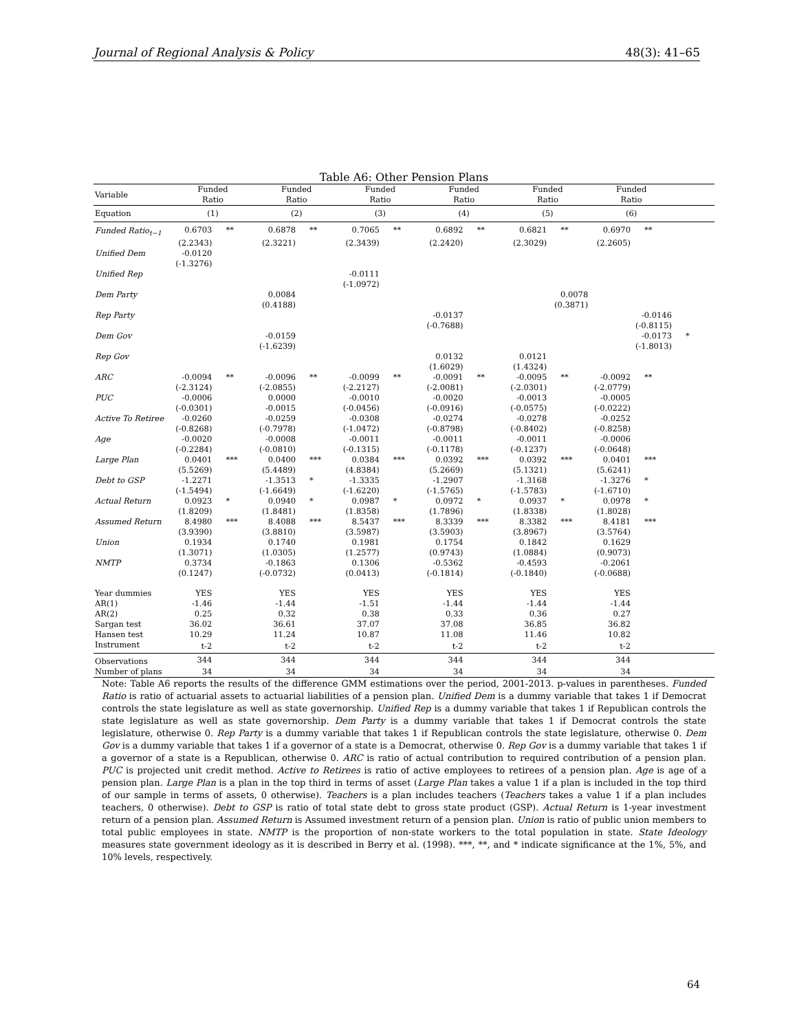Journal of Regional Analysis & Policy 48(3): 41–65
Table A6: Other Pension Plans
| Variable | Funded Ratio | | Funded Ratio | | Funded Ratio | | Funded Ratio | | Funded Ratio | | Funded Ratio | | |
| Equation | (1) | | (2) | | (3) | | (4) | | (5) | | (6) | | |
| Funded Ratio<sub>t−1</sub> | 0.6703 | ** | 0.6878 | ** | 0.7065 | ** | 0.6892 | ** | 0.6821 | ** | 0.6970 | ** | |
| | (2.2343) | | (2.3221) | | (2.3439) | | (2.2420) | | (2.3029) | | (2.2605) | | |
| Unified Dem | -0.0120 | | | | | | | | | | | | |
| | (-1.3276) | | | | | | | | | | | | |
| Unified Rep | | | | | -0.0111 | | | | | | | | |
| | | | | | (-1.0972) | | | | | | | | |
| Dem Party | | | 0.0084 | | | | | | | 0.0078 | | | |
| | | | (0.4188) | | | | | | | (0.3871) | | | |
| Rep Party | | | | | | | -0.0137 | | | | | -0.0146 | |
| | | | | | | | (-0.7688) | | | | | (-0.8115) | |
| Dem Gov | | | -0.0159 | | | | | | | | | -0.0173 | * |
| | | | (-1.6239) | | | | | | | | | (-1.8013) | |
| Rep Gov | | | | | | | 0.0132 | | 0.0121 | | | | |
| | | | | | | | (1.6029) | | (1.4324) | | | | |
| ARC | -0.0094 | ** | -0.0096 | ** | -0.0099 | ** | -0.0091 | ** | -0.0095 | ** | -0.0092 | ** | |
| | (-2.3124) | | (-2.0855) | | (-2.2127) | | (-2.0081) | | (-2.0301) | | (-2.0779) | | |
| PUC | -0.0006 | | 0.0000 | | -0.0010 | | -0.0020 | | -0.0013 | | -0.0005 | | |
| | (-0.0301) | | -0.0015 | | (-0.0456) | | (-0.0916) | | (-0.0575) | | (-0.0222) | | |
| Active To Retiree | -0.0260 | | -0.0259 | | -0.0308 | | -0.0274 | | -0.0278 | | -0.0252 | | |
| | (-0.8268) | | (-0.7978) | | (-1.0472) | | (-0.8798) | | (-0.8402) | | (-0.8258) | | |
| Age | -0.0020 | | -0.0008 | | -0.0011 | | -0.0011 | | -0.0011 | | -0.0006 | | |
| | (-0.2284) | | (-0.0810) | | (-0.1315) | | (-0.1178) | | (-0.1237) | | (-0.0648) | | |
| Large Plan | 0.0401 | *** | 0.0400 | *** | 0.0384 | *** | 0.0392 | *** | 0.0392 | *** | 0.0401 | *** | |
| | (5.5269) | | (5.4489) | | (4.8384) | | (5.2669) | | (5.1321) | | (5.6241) | | |
| Debt to GSP | -1.2271 | | -1.3513 | * | -1.3335 | | -1.2907 | | -1.3168 | | -1.3276 | * | |
| | (-1.5494) | | (-1.6649) | | (-1.6220) | | (-1.5765) | | (-1.5783) | | (-1.6710) | | |
| Actual Return | 0.0923 | * | 0.0940 | * | 0.0987 | * | 0.0972 | * | 0.0937 | * | 0.0978 | * | |
| | (1.8209) | | (1.8481) | | (1.8358) | | (1.7896) | | (1.8338) | | (1.8028) | | |
| Assumed Return | 8.4980 | *** | 8.4088 | *** | 8.5437 | *** | 8.3339 | *** | 8.3382 | *** | 8.4181 | *** | |
| | (3.9390) | | (3.8810) | | (3.5987) | | (3.5903) | | (3.8967) | | (3.5764) | | |
| Union | 0.1934 | | 0.1740 | | 0.1981 | | 0.1754 | | 0.1842 | | 0.1629 | | |
| | (1.3071) | | (1.0305) | | (1.2577) | | (0.9743) | | (1.0884) | | (0.9073) | | |
| NMTP | 0.3734 | | -0.1863 | | 0.1306 | | -0.5362 | | -0.4593 | | -0.2061 | | |
| | (0.1247) | | (-0.0732) | | (0.0413) | | (-0.1814) | | (-0.1840) | | (-0.0688) | | |
| Year dummies | YES | | YES | | YES | | YES | | YES | | YES | | |
| AR(1) | -1.46 | | -1.44 | | -1.51 | | -1.44 | | -1.44 | | -1.44 | | |
| AR(2) | 0.25 | | 0.32 | | 0.38 | | 0.33 | | 0.36 | | 0.27 | | |
| Sargan test | 36.02 | | 36.61 | | 37.07 | | 37.08 | | 36.85 | | 36.82 | | |
| Hansen test | 10.29 | | 11.24 | | 10.87 | | 11.08 | | 11.46 | | 10.82 | | |
| Instrument | t-2 | | t-2 | | t-2 | | t-2 | | t-2 | | t-2 | | |
| Observations | 344 | | 344 | | 344 | | 344 | | 344 | | 344 | | |
| Number of plans | 34 | | 34 | | 34 | | 34 | | 34 | | 34 | | |
Note: Table A6 reports the results of the difference GMM estimations over the period, 2001-2013. p-values in parentheses. Funded Ratio is ratio of actuarial assets to actuarial liabilities of a pension plan. Unified Dem is a dummy variable that takes 1 if Democrat controls the state legislature as well as state governorship. Unified Rep is a dummy variable that takes 1 if Republican controls the state legislature as well as state governorship. Dem Party is a dummy variable that takes 1 if Democrat controls the state legislature, otherwise 0. Rep Party is a dummy variable that takes 1 if Republican controls the state legislature, otherwise 0. Dem Gov is a dummy variable that takes 1 if a governor of a state is a Democrat, otherwise 0. Rep Gov is a dummy variable that takes 1 if a governor of a state is a Republican, otherwise 0. ARC is ratio of actual contribution to required contribution of a pension plan. PUC is projected unit credit method. Active to Retirees is ratio of active employees to retirees of a pension plan. Age is age of a pension plan. Large Plan is a plan in the top third in terms of asset (Large Plan takes a value 1 if a plan is included in the top third of our sample in terms of assets, 0 otherwise). Teachers is a plan includes teachers (Teachers takes a value 1 if a plan includes teachers, 0 otherwise). Debt to GSP is ratio of total state debt to gross state product (GSP). Actual Return is 1-year investment return of a pension plan. Assumed Return is Assumed investment return of a pension plan. Union is ratio of public union members to total public employees in state. NMTP is the proportion of non-state workers to the total population in state. State Ideology measures state government ideology as it is described in Berry et al. (1998). ***, **, and * indicate significance at the 1%, 5%, and 10% levels, respectively.
64